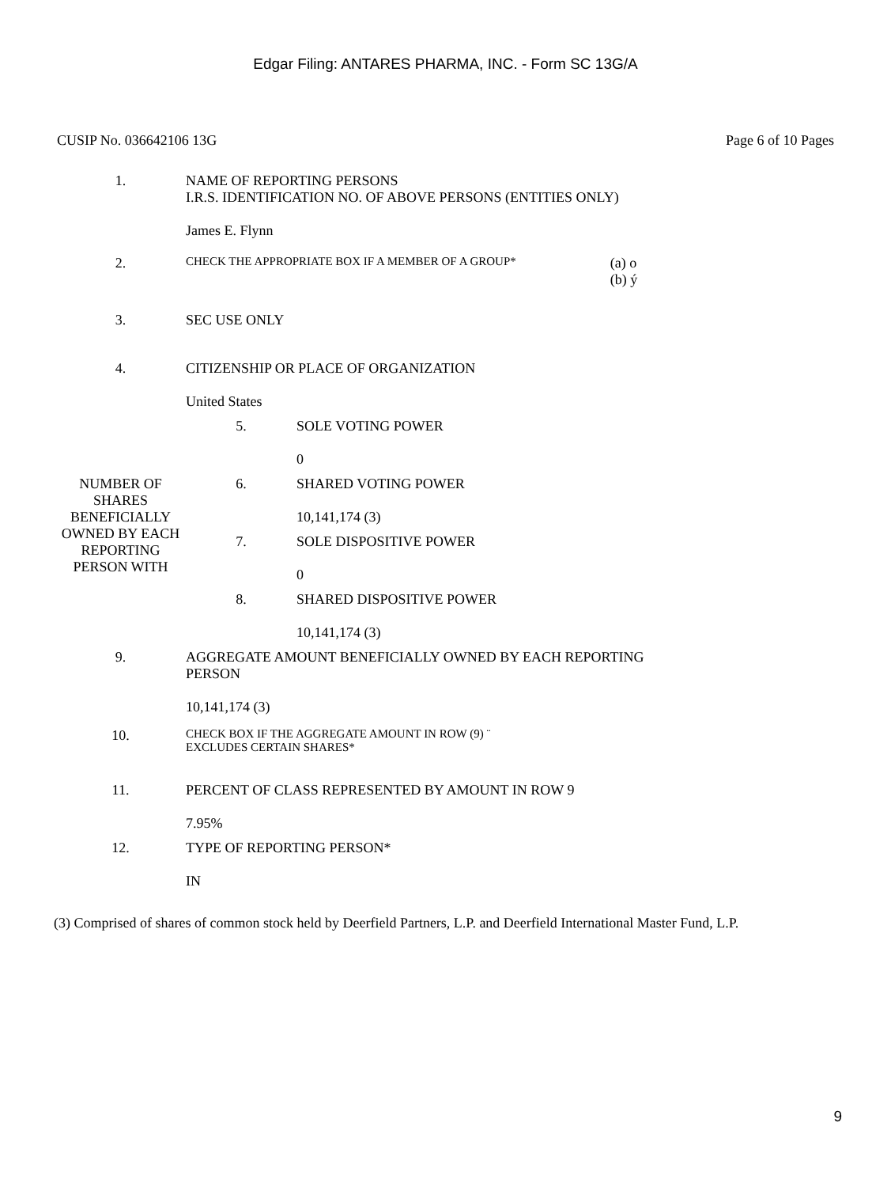Edgar Filing: ANTARES PHARMA, INC. - Form SC 13G/A
CUSIP No. 036642106 13G Page 6 of 10 Pages
| 1. | NAME OF REPORTING PERSONS I.R.S. IDENTIFICATION NO. OF ABOVE PERSONS (ENTITIES ONLY) James E. Flynn | | |
| 2. | CHECK THE APPROPRIATE BOX IF A MEMBER OF A GROUP* | | (a) o (b) ý |
| 3. | SEC USE ONLY | | |
| 4. | CITIZENSHIP OR PLACE OF ORGANIZATION United States | | |
| NUMBER OF SHARES BENEFICIALLY OWNED BY EACH REPORTING PERSON WITH | 5. | SOLE VOTING POWER 0 | |
| | 6. | SHARED VOTING POWER 10,141,174 (3) | |
| | 7. | SOLE DISPOSITIVE POWER 0 | |
| | 8. | SHARED DISPOSITIVE POWER 10,141,174 (3) | |
| 9. | AGGREGATE AMOUNT BENEFICIALLY OWNED BY EACH REPORTING PERSON 10,141,174 (3) | | |
| 10. | CHECK BOX IF THE AGGREGATE AMOUNT IN ROW (9) ¨ EXCLUDES CERTAIN SHARES* | | |
| 11. | PERCENT OF CLASS REPRESENTED BY AMOUNT IN ROW 9 7.95% | | |
| 12. | TYPE OF REPORTING PERSON* IN | | |
(3) Comprised of shares of common stock held by Deerfield Partners, L.P. and Deerfield International Master Fund, L.P.
9